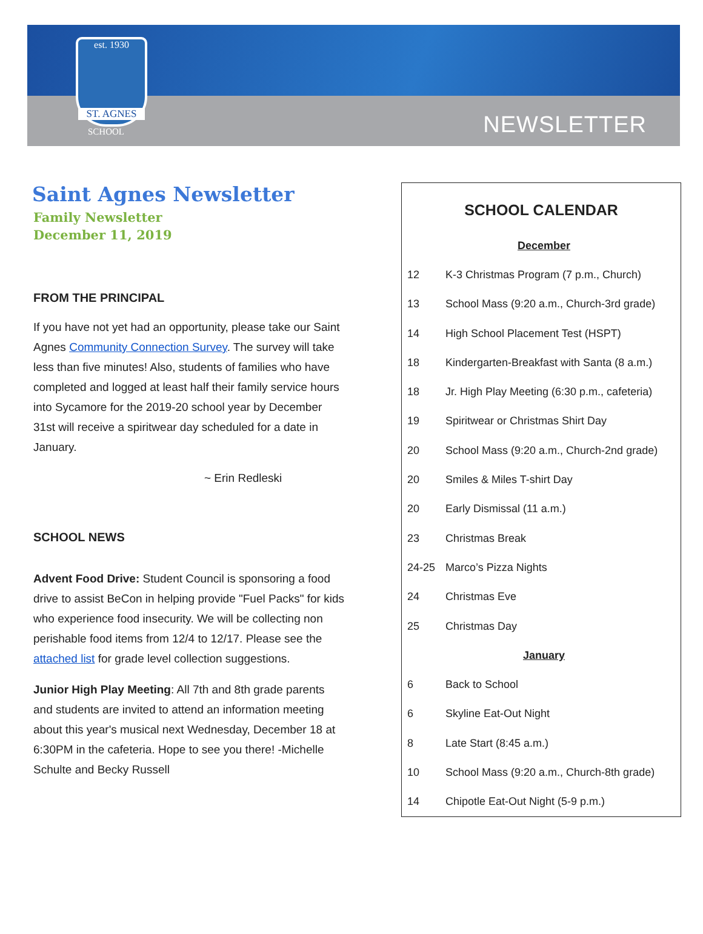est. 1930
ST. AGNES
SCHOOL NEWSLETTER
Saint Agnes Newsletter
Family Newsletter
December 11, 2019
FROM THE PRINCIPAL
If you have not yet had an opportunity, please take our Saint Agnes Community Connection Survey. The survey will take less than five minutes! Also, students of families who have completed and logged at least half their family service hours into Sycamore for the 2019-20 school year by December 31st will receive a spiritwear day scheduled for a date in January.
~ Erin Redleski
SCHOOL NEWS
Advent Food Drive: Student Council is sponsoring a food drive to assist BeCon in helping provide "Fuel Packs" for kids who experience food insecurity. We will be collecting non perishable food items from 12/4 to 12/17. Please see the attached list for grade level collection suggestions.
Junior High Play Meeting: All 7th and 8th grade parents and students are invited to attend an information meeting about this year's musical next Wednesday, December 18 at 6:30PM in the cafeteria. Hope to see you there! -Michelle Schulte and Becky Russell
SCHOOL CALENDAR
| December | |
| 12 | K-3 Christmas Program (7 p.m., Church) |
| 13 | School Mass (9:20 a.m., Church-3rd grade) |
| 14 | High School Placement Test (HSPT) |
| 18 | Kindergarten-Breakfast with Santa (8 a.m.) |
| 18 | Jr. High Play Meeting (6:30 p.m., cafeteria) |
| 19 | Spiritwear or Christmas Shirt Day |
| 20 | School Mass (9:20 a.m., Church-2nd grade) |
| 20 | Smiles & Miles T-shirt Day |
| 20 | Early Dismissal (11 a.m.) |
| 23 | Christmas Break |
| 24-25 | Marco’s Pizza Nights |
| 24 | Christmas Eve |
| 25 | Christmas Day |
| January | |
| 6 | Back to School |
| 6 | Skyline Eat-Out Night |
| 8 | Late Start (8:45 a.m.) |
| 10 | School Mass (9:20 a.m., Church-8th grade) |
| 14 | Chipotle Eat-Out Night (5-9 p.m.) |